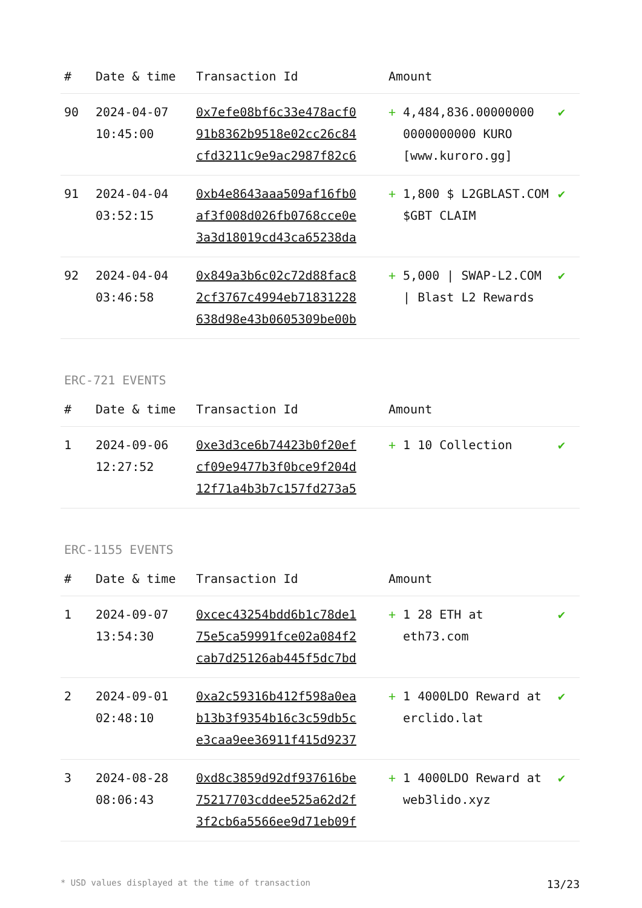| # | Date & time | Transaction Id | Amount | |
| --- | --- | --- | --- | --- |
| 90 | 2024-04-07 10:45:00 | 0x7efe08bf6c33e478acf0 91b8362b9518e02cc26c84 cfd3211c9e9ac2987f82c6 | + 4,484,836.00000000 0000000000 KURO [www.kuroro.gg] | ✔ |
| 91 | 2024-04-04 03:52:15 | 0xb4e8643aaa509af16fb0 af3f008d026fb0768cce0e 3a3d18019cd43ca65238da | + 1,800 $ L2GBLAST.COM $GBT CLAIM | ✔ |
| 92 | 2024-04-04 03:46:58 | 0x849a3b6c02c72d88fac8 2cf3767c4994eb71831228 638d98e43b0605309be00b | + 5,000 / SWAP-L2.COM / Blast L2 Rewards | ✔ |
ERC-721 EVENTS
| # | Date & time | Transaction Id | Amount | |
| --- | --- | --- | --- | --- |
| 1 | 2024-09-06 12:27:52 | 0xe3d3ce6b74423b0f20ef cf09e9477b3f0bce9f204d 12f71a4b3b7c157fd273a5 | + 1 10 Collection | ✔ |
ERC-1155 EVENTS
| # | Date & time | Transaction Id | Amount | |
| --- | --- | --- | --- | --- |
| 1 | 2024-09-07 13:54:30 | 0xcec43254bdd6b1c78de1 75e5ca59991fce02a084f2 cab7d25126ab445f5dc7bd | + 1 28 ETH at eth73.com | ✔ |
| 2 | 2024-09-01 02:48:10 | 0xa2c59316b412f598a0ea b13b3f9354b16c3c59db5c e3caa9ee36911f415d9237 | + 1 4000LDO Reward at erclido.lat | ✔ |
| 3 | 2024-08-28 08:06:43 | 0xd8c3859d92df937616be 75217703cddee525a62d2f 3f2cb6a5566ee9d71eb09f | + 1 4000LDO Reward at web3lido.xyz | ✔ |
* USD values displayed at the time of transaction 13/23